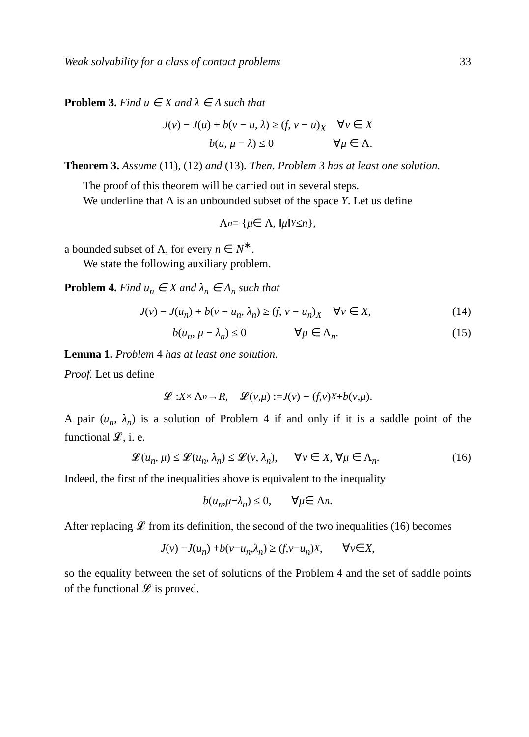Weak solvability for a class of contact problems 33
Problem 3. Find u ∈ X and λ ∈ Λ such that
J(v) − J(u) + b(v − u, λ) ≥ (f, v − u)<sub>X</sub> ∀v ∈ X
b(u, μ − λ) ≤ 0 ∀μ ∈ Λ.
Theorem 3. Assume (11), (12) and (13). Then, Problem 3 has at least one solution.
The proof of this theorem will be carried out in several steps.
We underline that Λ is an unbounded subset of the space Y. Let us define
Λ<sub>n</sub> = { μ ∈ Λ, ‖ μ ‖<sub>Y</sub> ≤ n },
a bounded subset of Λ, for every n ∈ N<sup>∗</sup>.
We state the following auxiliary problem.
Problem 4. Find u<sub>n</sub> ∈ X and λ<sub>n</sub> ∈ Λ<sub>n</sub> such that
J(v) − J(u<sub>n</sub>) + b(v − u<sub>n</sub>, λ<sub>n</sub>) ≥ (f, v − u<sub>n</sub>)<sub>X</sub> ∀v ∈ X, (14)
b(u<sub>n</sub>, μ − λ<sub>n</sub>) ≤ 0 ∀μ ∈ Λ<sub>n</sub>. (15)
Lemma 1. Problem 4 has at least one solution.
Proof. Let us define
𝓛 : X × Λ<sub>n</sub> → R , 𝓛(v, μ) := J (v) − (f, v)<sub>X</sub> + b (v, μ).
A pair (u<sub>n</sub>, λ<sub>n</sub>) is a solution of Problem 4 if and only if it is a saddle point of the functional 𝓛, i. e.
𝓛(u<sub>n</sub>, μ) ≤ 𝓛(u<sub>n</sub>, λ<sub>n</sub>) ≤ 𝓛(v, λ<sub>n</sub>), ∀v ∈ X, ∀μ ∈ Λ<sub>n</sub>. (16)
Indeed, the first of the inequalities above is equivalent to the inequality
b (u<sub>n</sub>, μ − λ<sub>n</sub>) ≤ 0, ∀ μ ∈ Λ<sub>n</sub>.
After replacing 𝓛 from its definition, the second of the two inequalities (16) becomes
J (v) − J (u<sub>n</sub>) + b (v − u<sub>n</sub>, λ<sub>n</sub>) ≥ (f, v − u<sub>n</sub>)<sub>X</sub>, ∀ v ∈ X,
so the equality between the set of solutions of the Problem 4 and the set of saddle points of the functional 𝓛 is proved.